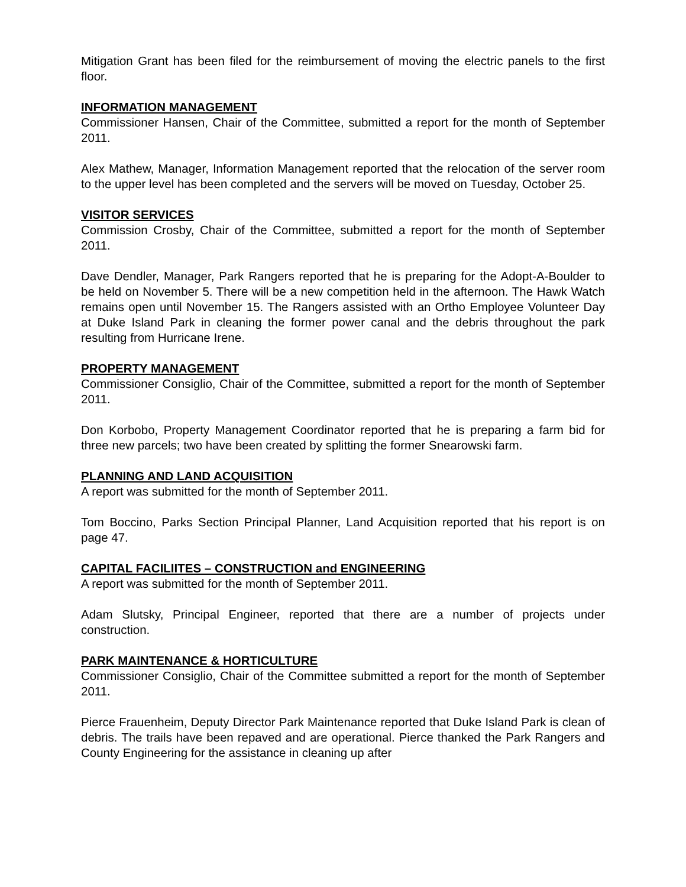Mitigation Grant has been filed for the reimbursement of moving the electric panels to the first floor.
INFORMATION MANAGEMENT
Commissioner Hansen, Chair of the Committee, submitted a report for the month of September 2011.
Alex Mathew, Manager, Information Management reported that the relocation of the server room to the upper level has been completed and the servers will be moved on Tuesday, October 25.
VISITOR SERVICES
Commission Crosby, Chair of the Committee, submitted a report for the month of September 2011.
Dave Dendler, Manager, Park Rangers reported that he is preparing for the Adopt-A-Boulder to be held on November 5. There will be a new competition held in the afternoon. The Hawk Watch remains open until November 15. The Rangers assisted with an Ortho Employee Volunteer Day at Duke Island Park in cleaning the former power canal and the debris throughout the park resulting from Hurricane Irene.
PROPERTY MANAGEMENT
Commissioner Consiglio, Chair of the Committee, submitted a report for the month of September 2011.
Don Korbobo, Property Management Coordinator reported that he is preparing a farm bid for three new parcels; two have been created by splitting the former Snearowski farm.
PLANNING AND LAND ACQUISITION
A report was submitted for the month of September 2011.
Tom Boccino, Parks Section Principal Planner, Land Acquisition reported that his report is on page 47.
CAPITAL FACILIITES – CONSTRUCTION and ENGINEERING
A report was submitted for the month of September 2011.
Adam Slutsky, Principal Engineer, reported that there are a number of projects under construction.
PARK MAINTENANCE & HORTICULTURE
Commissioner Consiglio, Chair of the Committee submitted a report for the month of September 2011.
Pierce Frauenheim, Deputy Director Park Maintenance reported that Duke Island Park is clean of debris. The trails have been repaved and are operational. Pierce thanked the Park Rangers and County Engineering for the assistance in cleaning up after